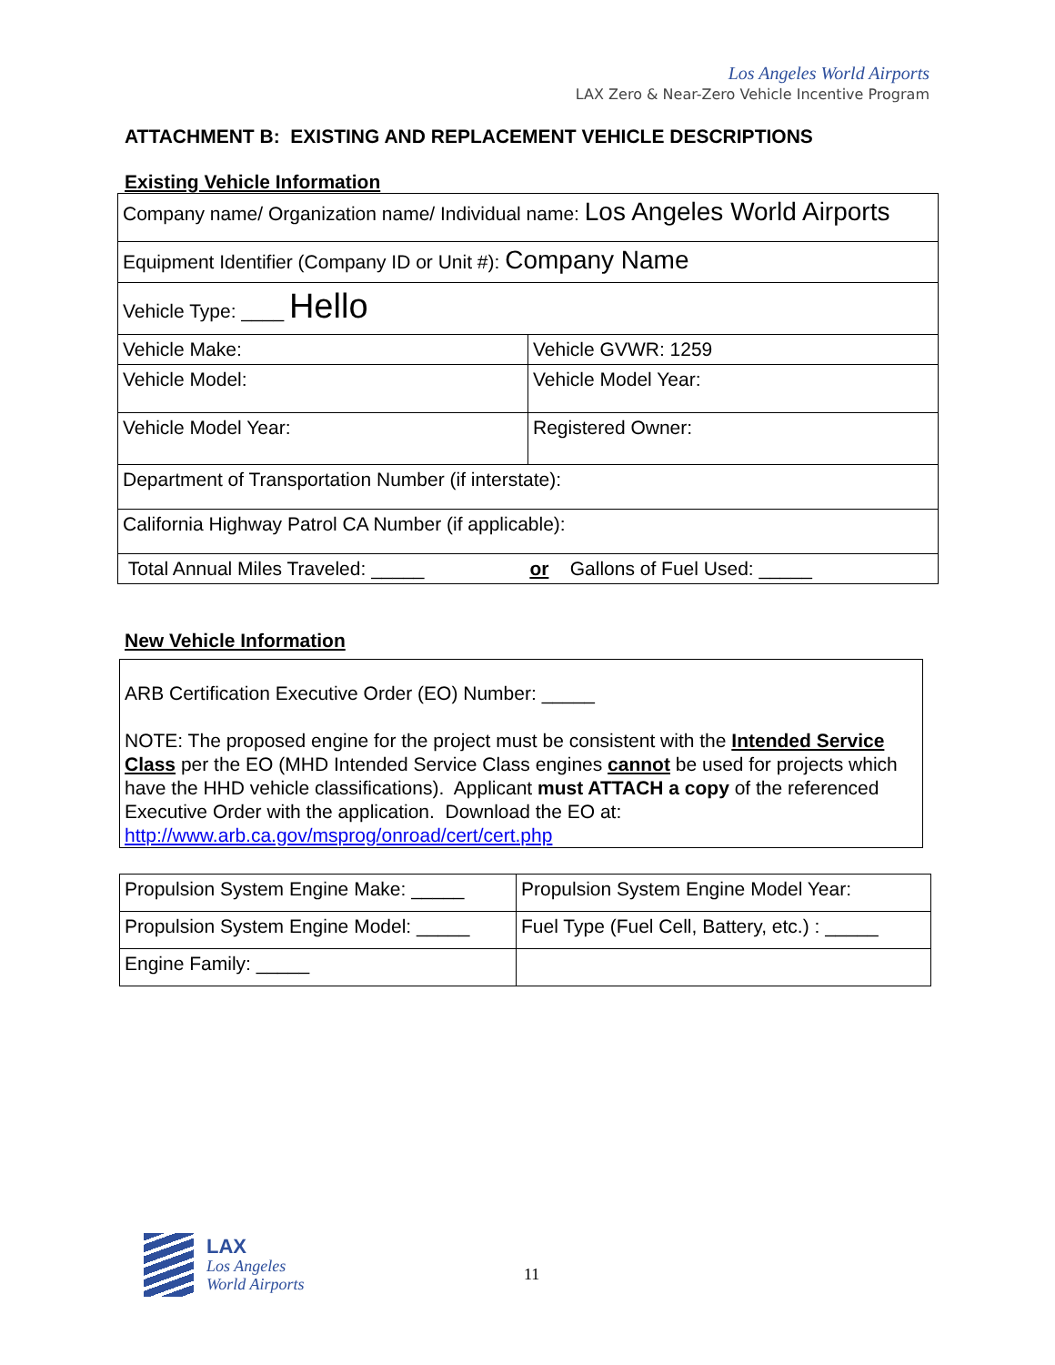Los Angeles World Airports
LAX Zero & Near-Zero Vehicle Incentive Program
ATTACHMENT B: EXISTING AND REPLACEMENT VEHICLE DESCRIPTIONS
Existing Vehicle Information
| Company name/ Organization name/ Individual name: Los Angeles World Airports | |
| Equipment Identifier (Company ID or Unit #): Company Name | |
| Vehicle Type: ____ Hello | |
| Vehicle Make: | Vehicle GVWR: 1259 |
| Vehicle Model: | Vehicle Model Year: |
| Vehicle Model Year: | Registered Owner: |
| Department of Transportation Number (if interstate): | |
| California Highway Patrol CA Number (if applicable): | |
| Total Annual Miles Traveled: _____ or Gallons of Fuel Used: _____ | |
New Vehicle Information
ARB Certification Executive Order (EO) Number: _____
NOTE: The proposed engine for the project must be consistent with the Intended Service Class per the EO (MHD Intended Service Class engines cannot be used for projects which have the HHD vehicle classifications). Applicant must ATTACH a copy of the referenced Executive Order with the application. Download the EO at: http://www.arb.ca.gov/msprog/onroad/cert/cert.php
| Propulsion System Engine Make: _____ | Propulsion System Engine Model Year: |
| Propulsion System Engine Model: _____ | Fuel Type (Fuel Cell, Battery, etc.) : _____ |
| Engine Family: _____ | |
LAX
Los Angeles
World Airports
11